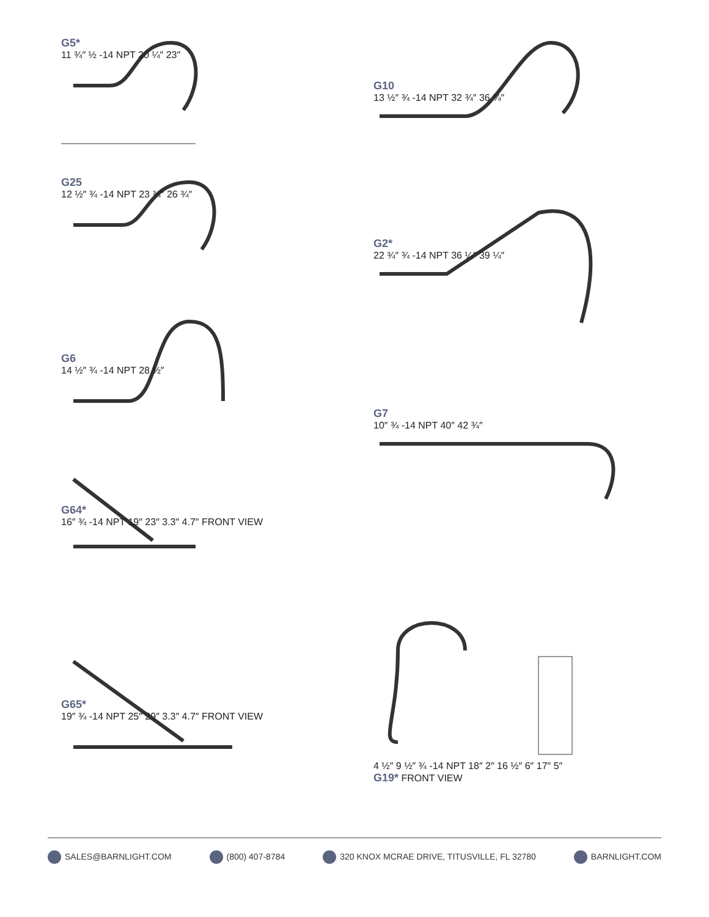G5*
11 ¾″ ½ -14 NPT 20 ¼″ 23″
G25
12 ½″ ¾ -14 NPT 23 ¾″ 26 ¾″
G6
14 ½″ ¾ -14 NPT 28 ½″
G64*
16″ ¾ -14 NPT 19″ 23″ 3.3″ 4.7″ FRONT VIEW
G65*
19″ ¾ -14 NPT 25″ 29″ 3.3″ 4.7″ FRONT VIEW
G10
13 ½″ ¾ -14 NPT 32 ¾″ 36 ¾″
G2*
22 ¾″ ¾ -14 NPT 36 ¼″ 39 ¼″
G7
10″ ¾ -14 NPT 40″ 42 ¾″
4 ½″ 9 ½″ ¾ -14 NPT 18″ 2″ 16 ½″ 6″ 17″ 5″
G19* FRONT VIEW
SALES@BARNLIGHT.COM (800) 407-8784 320 KNOX MCRAE DRIVE, TITUSVILLE, FL 32780 BARNLIGHT.COM